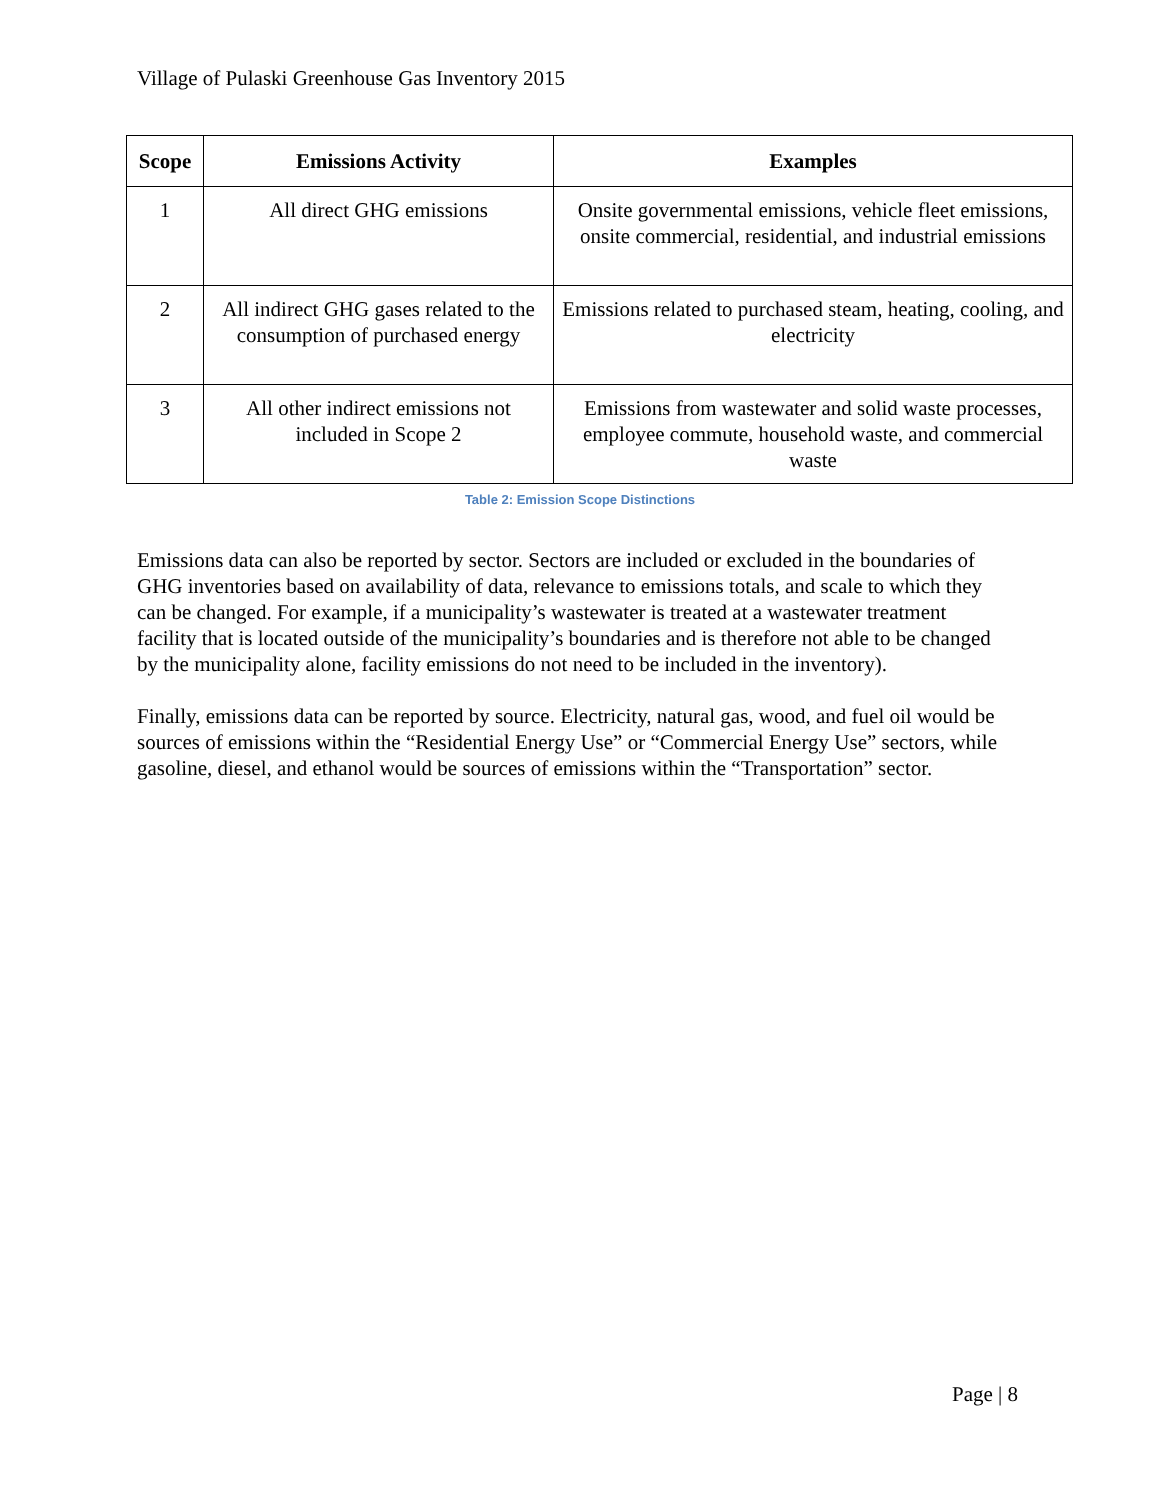Village of Pulaski Greenhouse Gas Inventory 2015
| Scope | Emissions Activity | Examples |
| --- | --- | --- |
| 1 | All direct GHG emissions | Onsite governmental emissions, vehicle fleet emissions, onsite commercial, residential, and industrial emissions |
| 2 | All indirect GHG gases related to the consumption of purchased energy | Emissions related to purchased steam, heating, cooling, and electricity |
| 3 | All other indirect emissions not included in Scope 2 | Emissions from wastewater and solid waste processes, employee commute, household waste, and commercial waste |
Table 2: Emission Scope Distinctions
Emissions data can also be reported by sector. Sectors are included or excluded in the boundaries of GHG inventories based on availability of data, relevance to emissions totals, and scale to which they can be changed. For example, if a municipality’s wastewater is treated at a wastewater treatment facility that is located outside of the municipality’s boundaries and is therefore not able to be changed by the municipality alone, facility emissions do not need to be included in the inventory).
Finally, emissions data can be reported by source. Electricity, natural gas, wood, and fuel oil would be sources of emissions within the “Residential Energy Use” or “Commercial Energy Use” sectors, while gasoline, diesel, and ethanol would be sources of emissions within the “Transportation” sector.
Page | 8